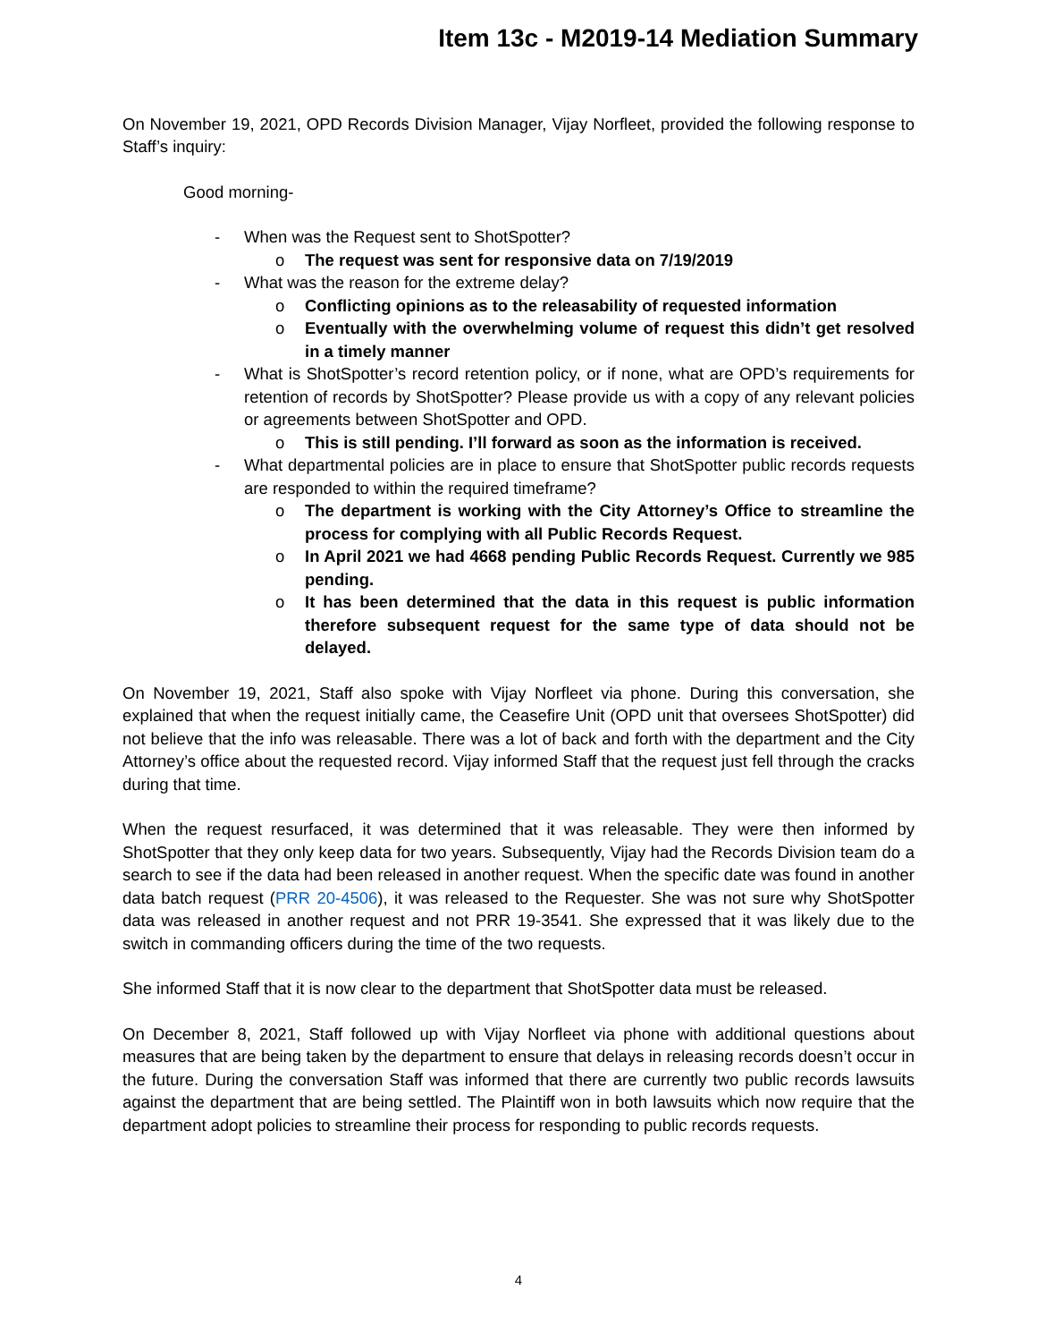Item 13c - M2019-14 Mediation Summary
On November 19, 2021, OPD Records Division Manager, Vijay Norfleet, provided the following response to Staff’s inquiry:
Good morning-
- When was the Request sent to ShotSpotter?
o The request was sent for responsive data on 7/19/2019
- What was the reason for the extreme delay?
o Conflicting opinions as to the releasability of requested information
o Eventually with the overwhelming volume of request this didn’t get resolved in a timely manner
- What is ShotSpotter’s record retention policy, or if none, what are OPD’s requirements for retention of records by ShotSpotter? Please provide us with a copy of any relevant policies or agreements between ShotSpotter and OPD.
o This is still pending. I’ll forward as soon as the information is received.
- What departmental policies are in place to ensure that ShotSpotter public records requests are responded to within the required timeframe?
o The department is working with the City Attorney’s Office to streamline the process for complying with all Public Records Request.
o In April 2021 we had 4668 pending Public Records Request. Currently we 985 pending.
o It has been determined that the data in this request is public information therefore subsequent request for the same type of data should not be delayed.
On November 19, 2021, Staff also spoke with Vijay Norfleet via phone. During this conversation, she explained that when the request initially came, the Ceasefire Unit (OPD unit that oversees ShotSpotter) did not believe that the info was releasable. There was a lot of back and forth with the department and the City Attorney’s office about the requested record. Vijay informed Staff that the request just fell through the cracks during that time.
When the request resurfaced, it was determined that it was releasable. They were then informed by ShotSpotter that they only keep data for two years. Subsequently, Vijay had the Records Division team do a search to see if the data had been released in another request. When the specific date was found in another data batch request (PRR 20-4506), it was released to the Requester. She was not sure why ShotSpotter data was released in another request and not PRR 19-3541. She expressed that it was likely due to the switch in commanding officers during the time of the two requests.
She informed Staff that it is now clear to the department that ShotSpotter data must be released.
On December 8, 2021, Staff followed up with Vijay Norfleet via phone with additional questions about measures that are being taken by the department to ensure that delays in releasing records doesn’t occur in the future. During the conversation Staff was informed that there are currently two public records lawsuits against the department that are being settled. The Plaintiff won in both lawsuits which now require that the department adopt policies to streamline their process for responding to public records requests.
4